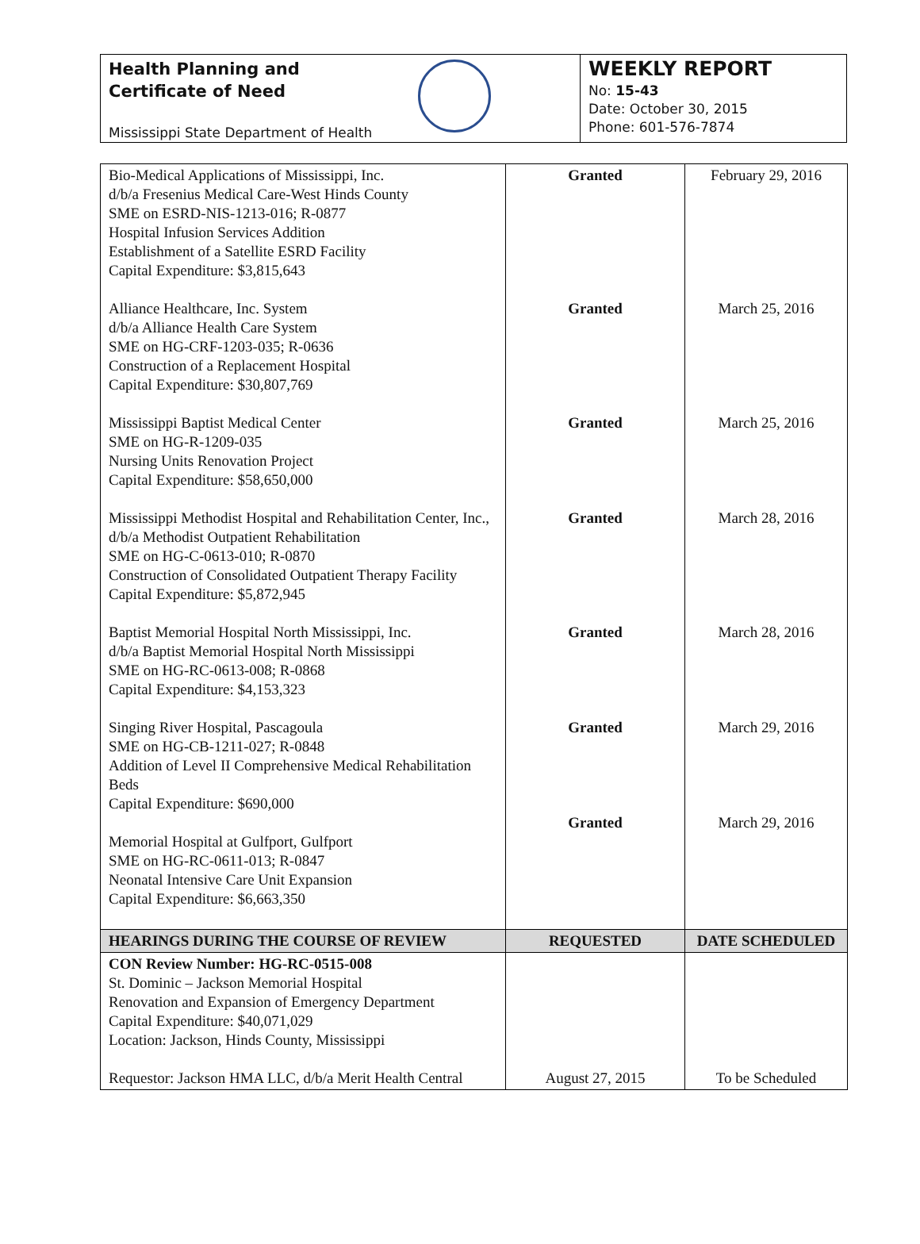Health Planning and
Certificate of Need
Mississippi State Department of Health
WEEKLY REPORT
No: 15-43
Date: October 30, 2015
Phone: 601-576-7874
| Bio-Medical Applications of Mississippi, Inc. d/b/a Fresenius Medical Care-West Hinds County SME on ESRD-NIS-1213-016; R-0877 Hospital Infusion Services Addition Establishment of a Satellite ESRD Facility Capital Expenditure: $3,815,643 Alliance Healthcare, Inc. System d/b/a Alliance Health Care System SME on HG-CRF-1203-035; R-0636 Construction of a Replacement Hospital Capital Expenditure: $30,807,769 Mississippi Baptist Medical Center SME on HG-R-1209-035 Nursing Units Renovation Project Capital Expenditure: $58,650,000 Mississippi Methodist Hospital and Rehabilitation Center, Inc., d/b/a Methodist Outpatient Rehabilitation SME on HG-C-0613-010; R-0870 Construction of Consolidated Outpatient Therapy Facility Capital Expenditure: $5,872,945 Baptist Memorial Hospital North Mississippi, Inc. d/b/a Baptist Memorial Hospital North Mississippi SME on HG-RC-0613-008; R-0868 Capital Expenditure: $4,153,323 Singing River Hospital, Pascagoula SME on HG-CB-1211-027; R-0848 Addition of Level II Comprehensive Medical Rehabilitation Beds Capital Expenditure: $690,000 Memorial Hospital at Gulfport, Gulfport SME on HG-RC-0611-013; R-0847 Neonatal Intensive Care Unit Expansion Capital Expenditure: $6,663,350 | Granted Granted Granted Granted Granted Granted Granted | February 29, 2016 March 25, 2016 March 25, 2016 March 28, 2016 March 28, 2016 March 29, 2016 March 29, 2016 |
| HEARINGS DURING THE COURSE OF REVIEW | REQUESTED | DATE SCHEDULED |
| CON Review Number: HG-RC-0515-008 St. Dominic – Jackson Memorial Hospital Renovation and Expansion of Emergency Department Capital Expenditure: $40,071,029 Location: Jackson, Hinds County, Mississippi Requestor: Jackson HMA LLC, d/b/a Merit Health Central | August 27, 2015 | To be Scheduled |